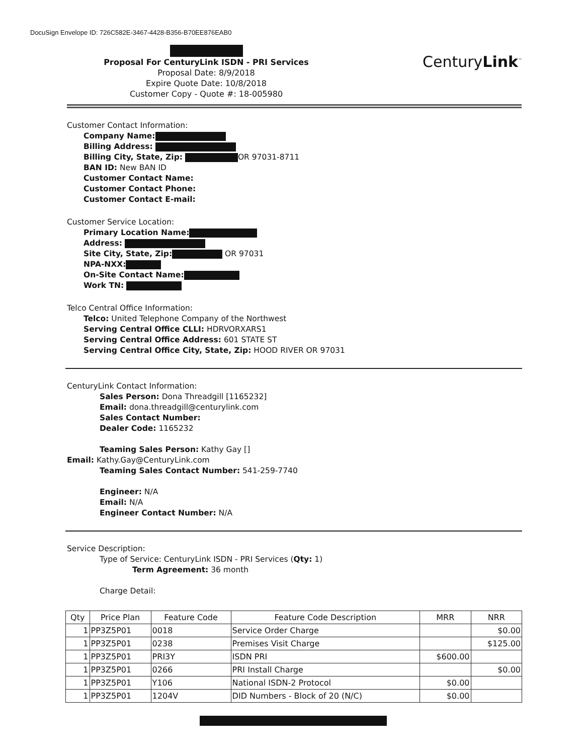DocuSign Envelope ID: 726C582E-3467-4428-B356-B70EE876EAB0
Proposal For CenturyLink ISDN - PRI Services
Proposal Date: 8/9/2018
Expire Quote Date: 10/8/2018
Customer Copy - Quote #: 18-005980
CenturyLink<sup>™</sup>
Customer Contact Information:
Company Name:
Billing Address:
Billing City, State, Zip: OR 97031-8711
BAN ID: New BAN ID
Customer Contact Name:
Customer Contact Phone:
Customer Contact E-mail:
Customer Service Location:
Primary Location Name:
Address:
Site City, State, Zip: OR 97031
NPA-NXX:
On-Site Contact Name:
Work TN:
Telco Central Office Information:
Telco: United Telephone Company of the Northwest
Serving Central Office CLLI: HDRVORXARS1
Serving Central Office Address: 601 STATE ST
Serving Central Office City, State, Zip: HOOD RIVER OR 97031
CenturyLink Contact Information:
Sales Person: Dona Threadgill [1165232]
Email: dona.threadgill@centurylink.com
Sales Contact Number:
Dealer Code: 1165232
Teaming Sales Person: Kathy Gay []
Email: Kathy.Gay@CenturyLink.com
Teaming Sales Contact Number: 541-259-7740
Engineer: N/A
Email: N/A
Engineer Contact Number: N/A
Service Description:
Type of Service: CenturyLink ISDN - PRI Services (Qty: 1)
Term Agreement: 36 month
Charge Detail:
| Qty | Price Plan | Feature Code | Feature Code Description | MRR | NRR |
| --- | --- | --- | --- | --- | --- |
| 1 | PP3Z5P01 | 0018 | Service Order Charge | | $0.00 |
| 1 | PP3Z5P01 | 0238 | Premises Visit Charge | | $125.00 |
| 1 | PP3Z5P01 | PRI3Y | ISDN PRI | $600.00 | |
| 1 | PP3Z5P01 | 0266 | PRI Install Charge | | $0.00 |
| 1 | PP3Z5P01 | Y106 | National ISDN-2 Protocol | $0.00 | |
| 1 | PP3Z5P01 | 1204V | DID Numbers - Block of 20 (N/C) | $0.00 | |